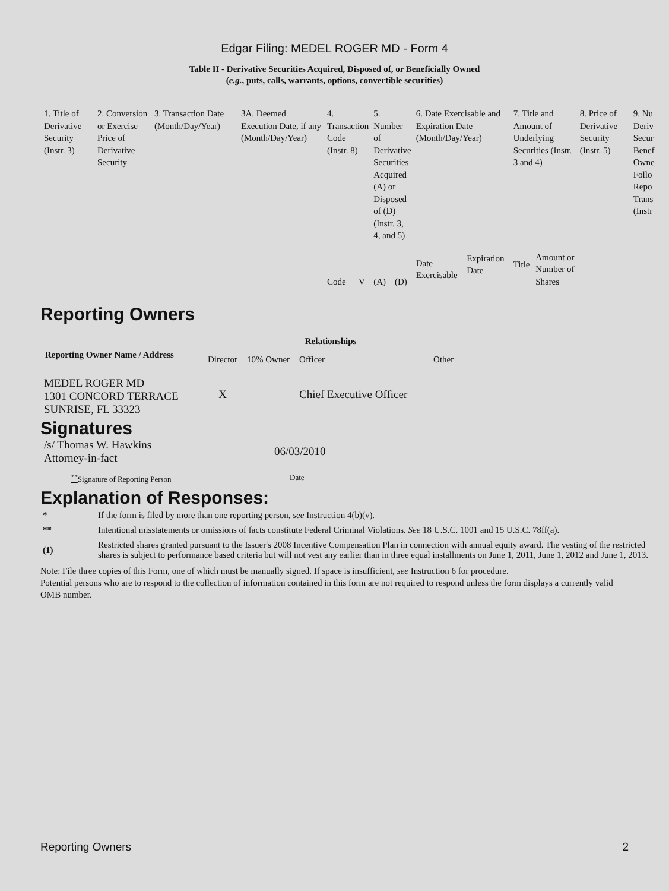Edgar Filing: MEDEL ROGER MD - Form 4
Table II - Derivative Securities Acquired, Disposed of, or Beneficially Owned
(e.g., puts, calls, warrants, options, convertible securities)
| 1. Title of Derivative Security (Instr. 3) | 2. Conversion or Exercise Price of Derivative Security | 3. Transaction Date (Month/Day/Year) | 3A. Deemed Execution Date, if any (Month/Day/Year) | 4. Transaction Code (Instr. 8) | | 5. Number of Derivative Securities Acquired (A) or Disposed of (D) (Instr. 3, 4, and 5) | | 6. Date Exercisable and Expiration Date (Month/Day/Year) | | 7. Title and Amount of Underlying Securities (Instr. 3 and 4) | | 8. Price of Derivative Security (Instr. 5) | 9. Nu Deriv Secur Benef Owne Follo Repo Trans (Instr |
| | | | | Code | V | (A) | (D) | Date Exercisable | Expiration Date | Title | Amount or Number of Shares | | |
Reporting Owners
| Reporting Owner Name / Address | Relationships | | | |
| --- | --- | --- | --- | --- |
| | Director | 10% Owner | Officer | Other |
| MEDEL ROGER MD 1301 CONCORD TERRACE SUNRISE, FL 33323 | X | | Chief Executive Officer | |
Signatures
| /s/ Thomas W. Hawkins Attorney-in-fact | 06/03/2010 |
| <sup>**</sup> Signature of Reporting Person | Date |
Explanation of Responses:
| * | If the form is filed by more than one reporting person, see Instruction 4(b)(v). |
| ** | Intentional misstatements or omissions of facts constitute Federal Criminal Violations. See 18 U.S.C. 1001 and 15 U.S.C. 78ff(a). |
| (1) | Restricted shares granted pursuant to the Issuer's 2008 Incentive Compensation Plan in connection with annual equity award. The vesting of the restricted shares is subject to performance based criteria but will not vest any earlier than in three equal installments on June 1, 2011, June 1, 2012 and June 1, 2013. |
Note: File three copies of this Form, one of which must be manually signed. If space is insufficient, see Instruction 6 for procedure.
Potential persons who are to respond to the collection of information contained in this form are not required to respond unless the form displays a currently valid OMB number.
Reporting Owners 2